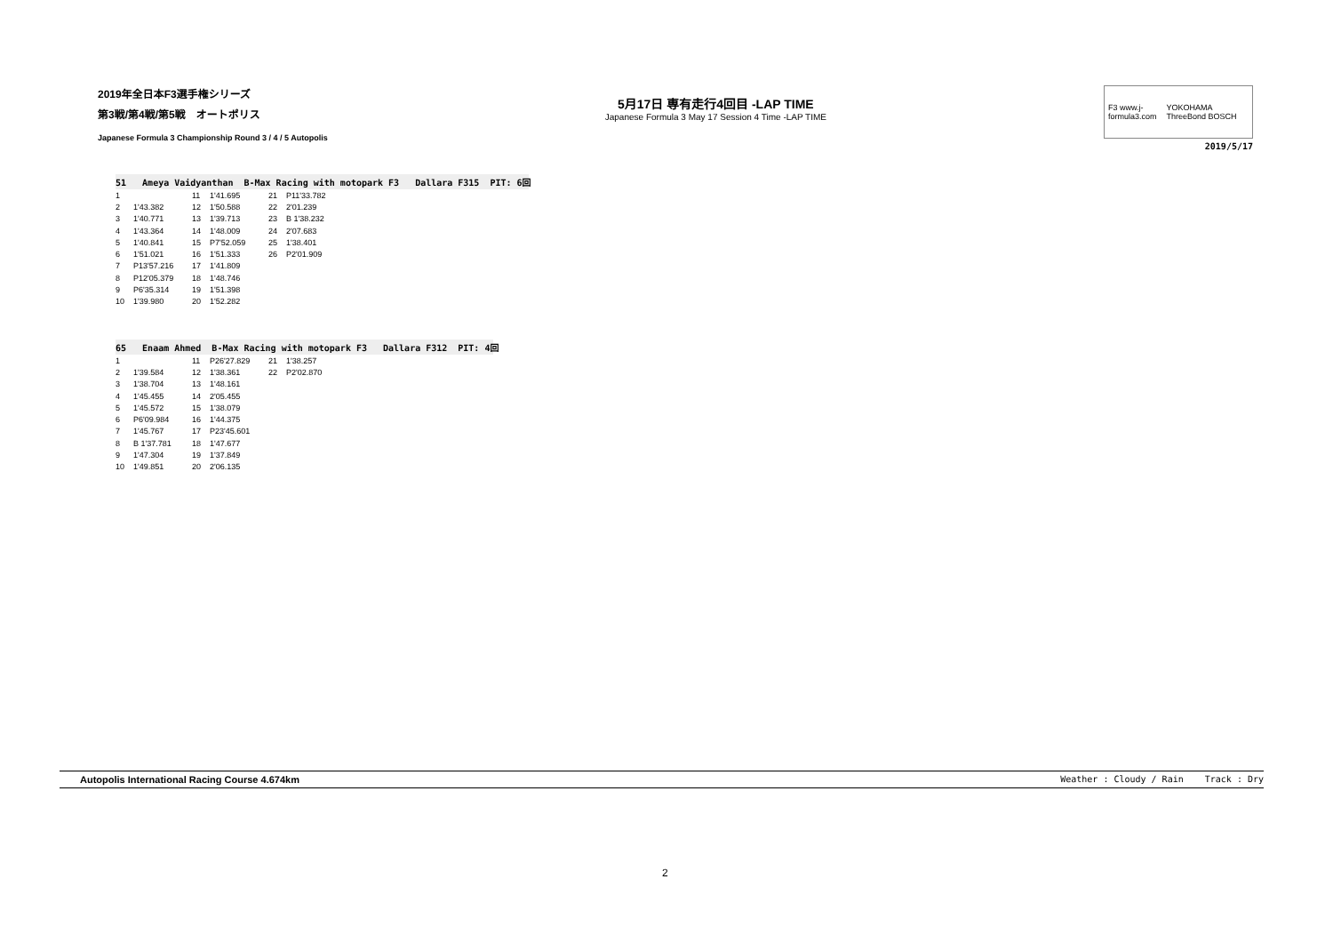2019年全日本F3選手権シリーズ
第3戦/第4戦/第5戦　オートポリス
Japanese Formula 3 Championship Round 3 / 4 / 5 Autopolis
5月17日 専有走行4回目 -LAP TIME
Japanese Formula 3 May 17 Session 4 Time -LAP TIME
F3 www.j-formula3.com YOKOHAMA ThreeBond BOSCH
2019/5/17
51 Ameya Vaidyanthan B-Max Racing with motopark F3 Dallara F315 PIT: 6回
| 1 | | 11 | 1'41.695 | 21 | P11'33.782 |
| 2 | 1'43.382 | 12 | 1'50.588 | 22 | 2'01.239 |
| 3 | 1'40.771 | 13 | 1'39.713 | 23 | B 1'38.232 |
| 4 | 1'43.364 | 14 | 1'48.009 | 24 | 2'07.683 |
| 5 | 1'40.841 | 15 | P7'52.059 | 25 | 1'38.401 |
| 6 | 1'51.021 | 16 | 1'51.333 | 26 | P2'01.909 |
| 7 | P13'57.216 | 17 | 1'41.809 | | |
| 8 | P12'05.379 | 18 | 1'48.746 | | |
| 9 | P6'35.314 | 19 | 1'51.398 | | |
| 10 | 1'39.980 | 20 | 1'52.282 | | |
65 Enaam Ahmed B-Max Racing with motopark F3 Dallara F312 PIT: 4回
| 1 | | 11 | P26'27.829 | 21 | 1'38.257 |
| 2 | 1'39.584 | 12 | 1'38.361 | 22 | P2'02.870 |
| 3 | 1'38.704 | 13 | 1'48.161 | | |
| 4 | 1'45.455 | 14 | 2'05.455 | | |
| 5 | 1'45.572 | 15 | 1'38.079 | | |
| 6 | P6'09.984 | 16 | 1'44.375 | | |
| 7 | 1'45.767 | 17 | P23'45.601 | | |
| 8 | B 1'37.781 | 18 | 1'47.677 | | |
| 9 | 1'47.304 | 19 | 1'37.849 | | |
| 10 | 1'49.851 | 20 | 2'06.135 | | |
Autopolis International Racing Course 4.674km Weather : Cloudy / Rain Track : Dry
2